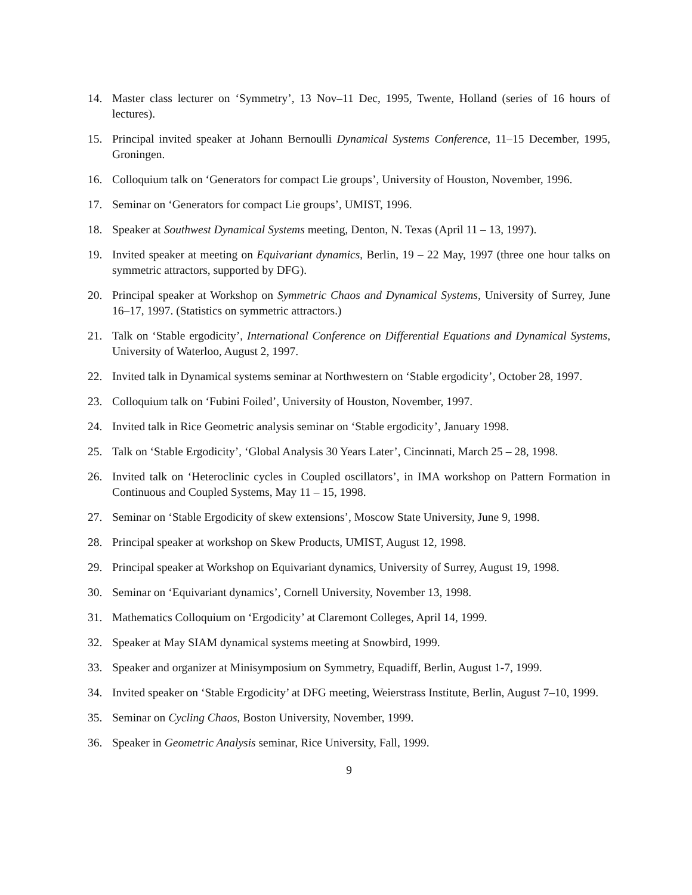14. Master class lecturer on ‘Symmetry’, 13 Nov–11 Dec, 1995, Twente, Holland (series of 16 hours of lectures).
15. Principal invited speaker at Johann Bernoulli Dynamical Systems Conference, 11–15 December, 1995, Groningen.
16. Colloquium talk on ‘Generators for compact Lie groups’, University of Houston, November, 1996.
17. Seminar on ‘Generators for compact Lie groups’, UMIST, 1996.
18. Speaker at Southwest Dynamical Systems meeting, Denton, N. Texas (April 11 – 13, 1997).
19. Invited speaker at meeting on Equivariant dynamics, Berlin, 19 – 22 May, 1997 (three one hour talks on symmetric attractors, supported by DFG).
20. Principal speaker at Workshop on Symmetric Chaos and Dynamical Systems, University of Surrey, June 16–17, 1997. (Statistics on symmetric attractors.)
21. Talk on ‘Stable ergodicity’, International Conference on Differential Equations and Dynamical Systems, University of Waterloo, August 2, 1997.
22. Invited talk in Dynamical systems seminar at Northwestern on ‘Stable ergodicity’, October 28, 1997.
23. Colloquium talk on ‘Fubini Foiled’, University of Houston, November, 1997.
24. Invited talk in Rice Geometric analysis seminar on ‘Stable ergodicity’, January 1998.
25. Talk on ‘Stable Ergodicity’, ‘Global Analysis 30 Years Later’, Cincinnati, March 25 – 28, 1998.
26. Invited talk on ‘Heteroclinic cycles in Coupled oscillators’, in IMA workshop on Pattern Formation in Continuous and Coupled Systems, May 11 – 15, 1998.
27. Seminar on ‘Stable Ergodicity of skew extensions’, Moscow State University, June 9, 1998.
28. Principal speaker at workshop on Skew Products, UMIST, August 12, 1998.
29. Principal speaker at Workshop on Equivariant dynamics, University of Surrey, August 19, 1998.
30. Seminar on ‘Equivariant dynamics’, Cornell University, November 13, 1998.
31. Mathematics Colloquium on ‘Ergodicity’ at Claremont Colleges, April 14, 1999.
32. Speaker at May SIAM dynamical systems meeting at Snowbird, 1999.
33. Speaker and organizer at Minisymposium on Symmetry, Equadiff, Berlin, August 1-7, 1999.
34. Invited speaker on ‘Stable Ergodicity’ at DFG meeting, Weierstrass Institute, Berlin, August 7–10, 1999.
35. Seminar on Cycling Chaos, Boston University, November, 1999.
36. Speaker in Geometric Analysis seminar, Rice University, Fall, 1999.
9